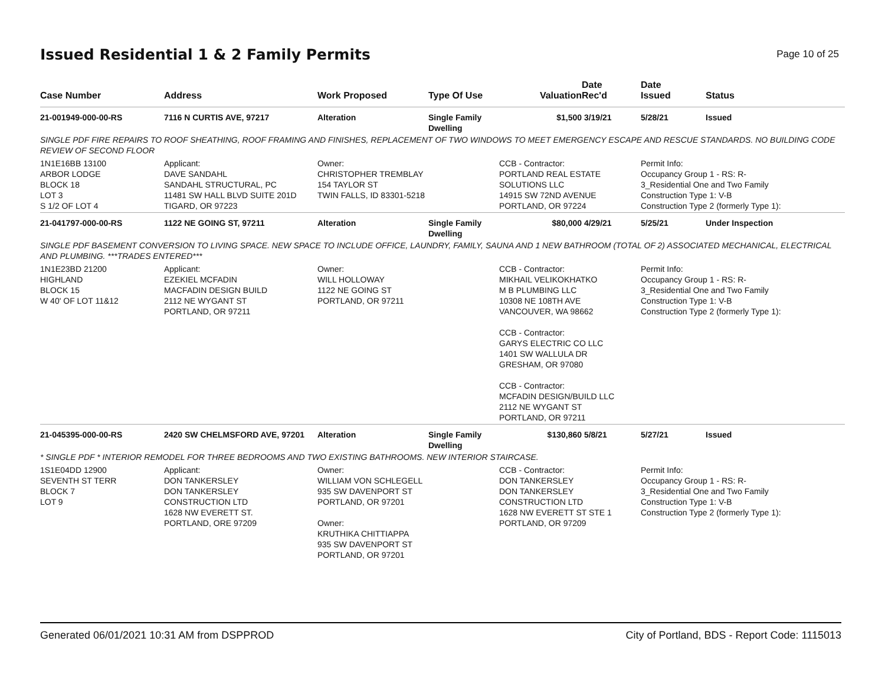Issued Residential 1 & 2 Family Permits
Page 10 of 25
| Case Number | Address | Work Proposed | Type Of Use | Valuation | Date Rec'd | Date Issued | Status |
| --- | --- | --- | --- | --- | --- | --- | --- |
| 21-001949-000-00-RS | 7116 N CURTIS AVE, 97217 | Alteration | Single Family Dwelling | $1,500 | 3/19/21 | 5/28/21 | Issued |
| SINGLE PDF FIRE REPAIRS TO ROOF SHEATHING, ROOF FRAMING AND FINISHES, REPLACEMENT OF TWO WINDOWS TO MEET EMERGENCY ESCAPE AND RESCUE STANDARDS. NO BUILDING CODE REVIEW OF SECOND FLOOR | | | | | | | |
| 1N1E16BB 13100 ARBOR LODGE BLOCK 18 LOT 3 S 1/2 OF LOT 4 | Applicant: DAVE SANDAHL SANDAHL STRUCTURAL, PC 11481 SW HALL BLVD SUITE 201D TIGARD, OR 97223 | Owner: CHRISTOPHER TREMBLAY 154 TAYLOR ST TWIN FALLS, ID 83301-5218 | | CCB - Contractor: PORTLAND REAL ESTATE SOLUTIONS LLC 14915 SW 72ND AVENUE PORTLAND, OR 97224 | | Permit Info: Occupancy Group 1 - RS: R- 3_Residential One and Two Family Construction Type 1: V-B Construction Type 2 (formerly Type 1): | |
| 21-041797-000-00-RS | 1122 NE GOING ST, 97211 | Alteration | Single Family Dwelling | $80,000 | 4/29/21 | 5/25/21 | Under Inspection |
| SINGLE PDF BASEMENT CONVERSION TO LIVING SPACE. NEW SPACE TO INCLUDE OFFICE, LAUNDRY, FAMILY, SAUNA AND 1 NEW BATHROOM (TOTAL OF 2) ASSOCIATED MECHANICAL, ELECTRICAL AND PLUMBING. ***TRADES ENTERED*** | | | | | | | |
| 1N1E23BD 21200 HIGHLAND BLOCK 15 W 40' OF LOT 11&12 | Applicant: EZEKIEL MCFADIN MACFADIN DESIGN BUILD 2112 NE WYGANT ST PORTLAND, OR 97211 | Owner: WILL HOLLOWAY 1122 NE GOING ST PORTLAND, OR 97211 | | CCB - Contractor: MIKHAIL VELIKOKHATKO M B PLUMBING LLC 10308 NE 108TH AVE VANCOUVER, WA 98662 CCB - Contractor: GARYS ELECTRIC CO LLC 1401 SW WALLULA DR GRESHAM, OR 97080 CCB - Contractor: MCFADIN DESIGN/BUILD LLC 2112 NE WYGANT ST PORTLAND, OR 97211 | | Permit Info: Occupancy Group 1 - RS: R- 3_Residential One and Two Family Construction Type 1: V-B Construction Type 2 (formerly Type 1): | |
| 21-045395-000-00-RS | 2420 SW CHELMSFORD AVE, 97201 | Alteration | Single Family Dwelling | $130,860 | 5/8/21 | 5/27/21 | Issued |
| * SINGLE PDF * INTERIOR REMODEL FOR THREE BEDROOMS AND TWO EXISTING BATHROOMS. NEW INTERIOR STAIRCASE. | | | | | | | |
| 1S1E04DD 12900 SEVENTH ST TERR BLOCK 7 LOT 9 | Applicant: DON TANKERSLEY DON TANKERSLEY CONSTRUCTION LTD 1628 NW EVERETT ST. PORTLAND, ORE 97209 | Owner: WILLIAM VON SCHLEGELL 935 SW DAVENPORT ST PORTLAND, OR 97201 Owner: KRUTHIKA CHITTIAPPA 935 SW DAVENPORT ST PORTLAND, OR 97201 | | CCB - Contractor: DON TANKERSLEY DON TANKERSLEY CONSTRUCTION LTD 1628 NW EVERETT ST STE 1 PORTLAND, OR 97209 | | Permit Info: Occupancy Group 1 - RS: R- 3_Residential One and Two Family Construction Type 1: V-B Construction Type 2 (formerly Type 1): | |
Generated 06/01/2021 10:31 AM from DSPPROD City of Portland, BDS - Report Code: 1115013